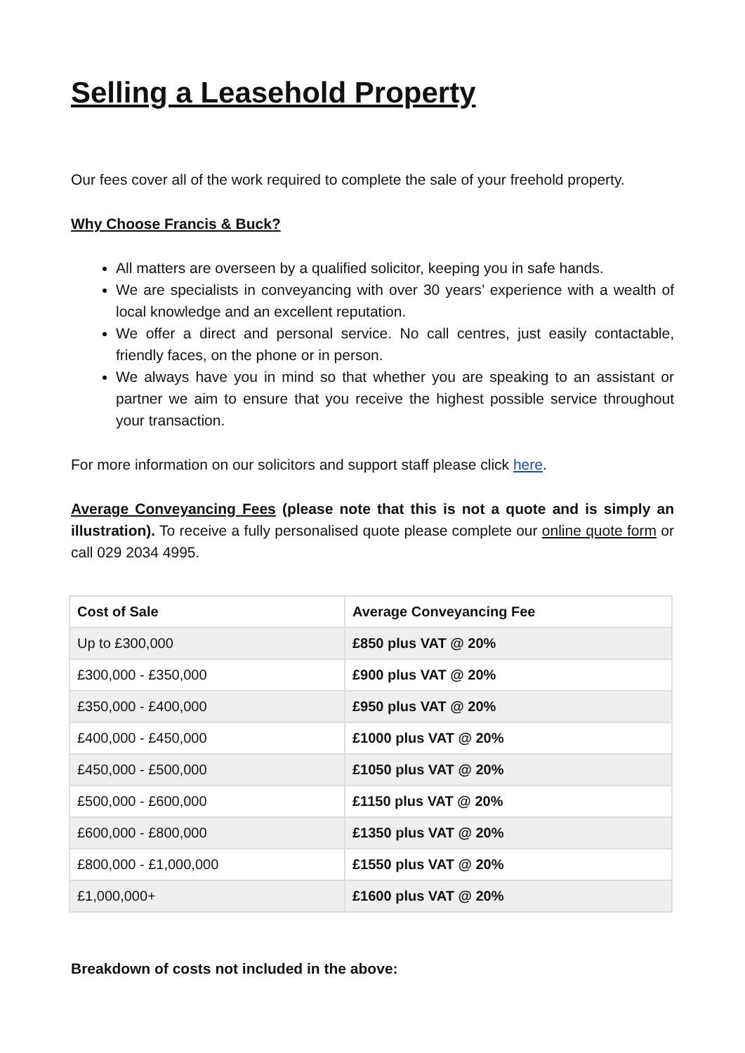Selling a Leasehold Property
Our fees cover all of the work required to complete the sale of your freehold property.
Why Choose Francis & Buck?
All matters are overseen by a qualified solicitor, keeping you in safe hands.
We are specialists in conveyancing with over 30 years’ experience with a wealth of local knowledge and an excellent reputation.
We offer a direct and personal service. No call centres, just easily contactable, friendly faces, on the phone or in person.
We always have you in mind so that whether you are speaking to an assistant or partner we aim to ensure that you receive the highest possible service throughout your transaction.
For more information on our solicitors and support staff please click here.
Average Conveyancing Fees (please note that this is not a quote and is simply an illustration). To receive a fully personalised quote please complete our online quote form or call 029 2034 4995.
| Cost of Sale | Average Conveyancing Fee |
| --- | --- |
| Up to £300,000 | £850 plus VAT @ 20% |
| £300,000 - £350,000 | £900 plus VAT @ 20% |
| £350,000 - £400,000 | £950 plus VAT @ 20% |
| £400,000 - £450,000 | £1000 plus VAT @ 20% |
| £450,000 - £500,000 | £1050 plus VAT @ 20% |
| £500,000 - £600,000 | £1150 plus VAT @ 20% |
| £600,000 - £800,000 | £1350 plus VAT @ 20% |
| £800,000 - £1,000,000 | £1550 plus VAT @ 20% |
| £1,000,000+ | £1600 plus VAT @ 20% |
Breakdown of costs not included in the above: